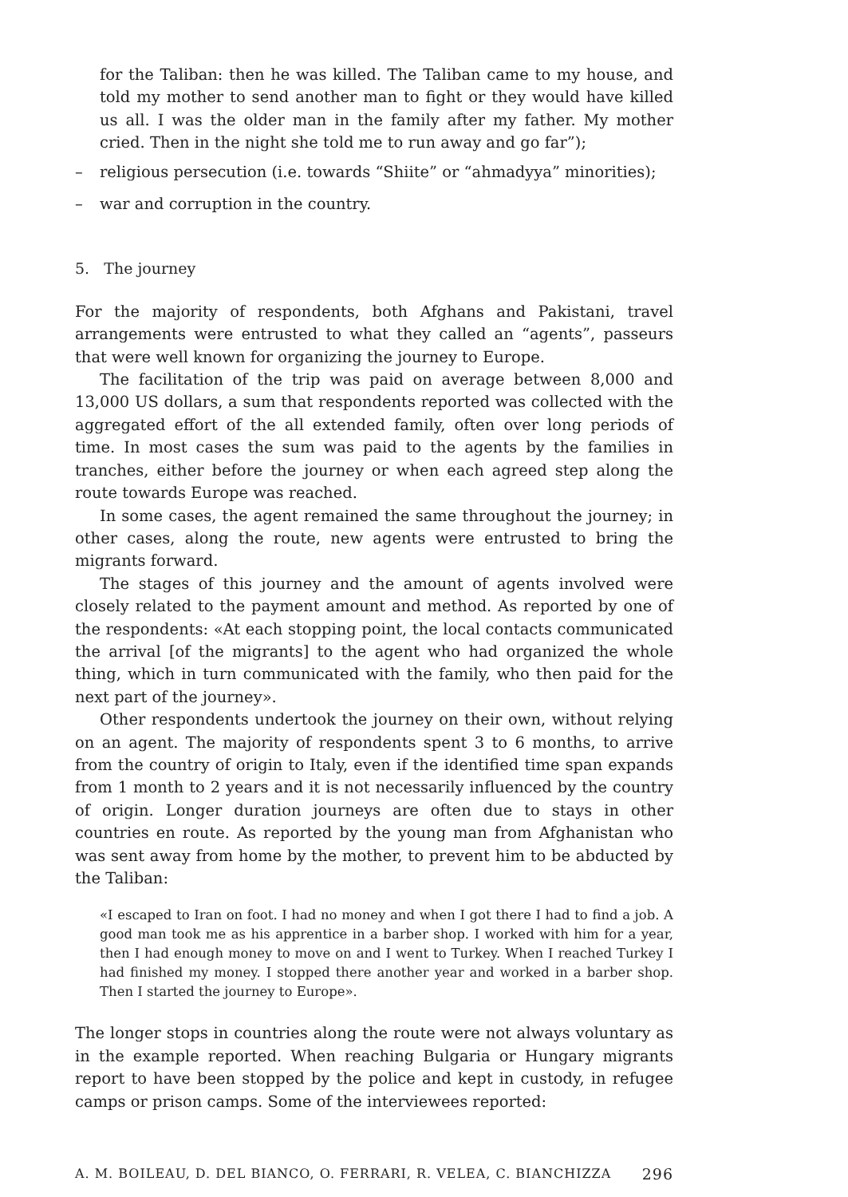for the Taliban: then he was killed. The Taliban came to my house, and told my mother to send another man to fight or they would have killed us all. I was the older man in the family after my father. My mother cried. Then in the night she told me to run away and go far”);
– religious persecution (i.e. towards “Shiite” or “ahmadyya” minorities);
– war and corruption in the country.
5. The journey
For the majority of respondents, both Afghans and Pakistani, travel arrangements were entrusted to what they called an “agents”, passeurs that were well known for organizing the journey to Europe.
The facilitation of the trip was paid on average between 8,000 and 13,000 US dollars, a sum that respondents reported was collected with the aggregated effort of the all extended family, often over long periods of time. In most cases the sum was paid to the agents by the families in tranches, either before the journey or when each agreed step along the route towards Europe was reached.
In some cases, the agent remained the same throughout the journey; in other cases, along the route, new agents were entrusted to bring the migrants forward.
The stages of this journey and the amount of agents involved were closely related to the payment amount and method. As reported by one of the respondents: «At each stopping point, the local contacts communicated the arrival [of the migrants] to the agent who had organized the whole thing, which in turn communicated with the family, who then paid for the next part of the journey».
Other respondents undertook the journey on their own, without relying on an agent. The majority of respondents spent 3 to 6 months, to arrive from the country of origin to Italy, even if the identified time span expands from 1 month to 2 years and it is not necessarily influenced by the country of origin. Longer duration journeys are often due to stays in other countries en route. As reported by the young man from Afghanistan who was sent away from home by the mother, to prevent him to be abducted by the Taliban:
«I escaped to Iran on foot. I had no money and when I got there I had to find a job. A good man took me as his apprentice in a barber shop. I worked with him for a year, then I had enough money to move on and I went to Turkey. When I reached Turkey I had finished my money. I stopped there another year and worked in a barber shop. Then I started the journey to Europe».
The longer stops in countries along the route were not always voluntary as in the example reported. When reaching Bulgaria or Hungary migrants report to have been stopped by the police and kept in custody, in refugee camps or prison camps. Some of the interviewees reported:
A. M. BOILEAU, D. DEL BIANCO, O. FERRARI, R. VELEA, C. BIANCHIZZA 296